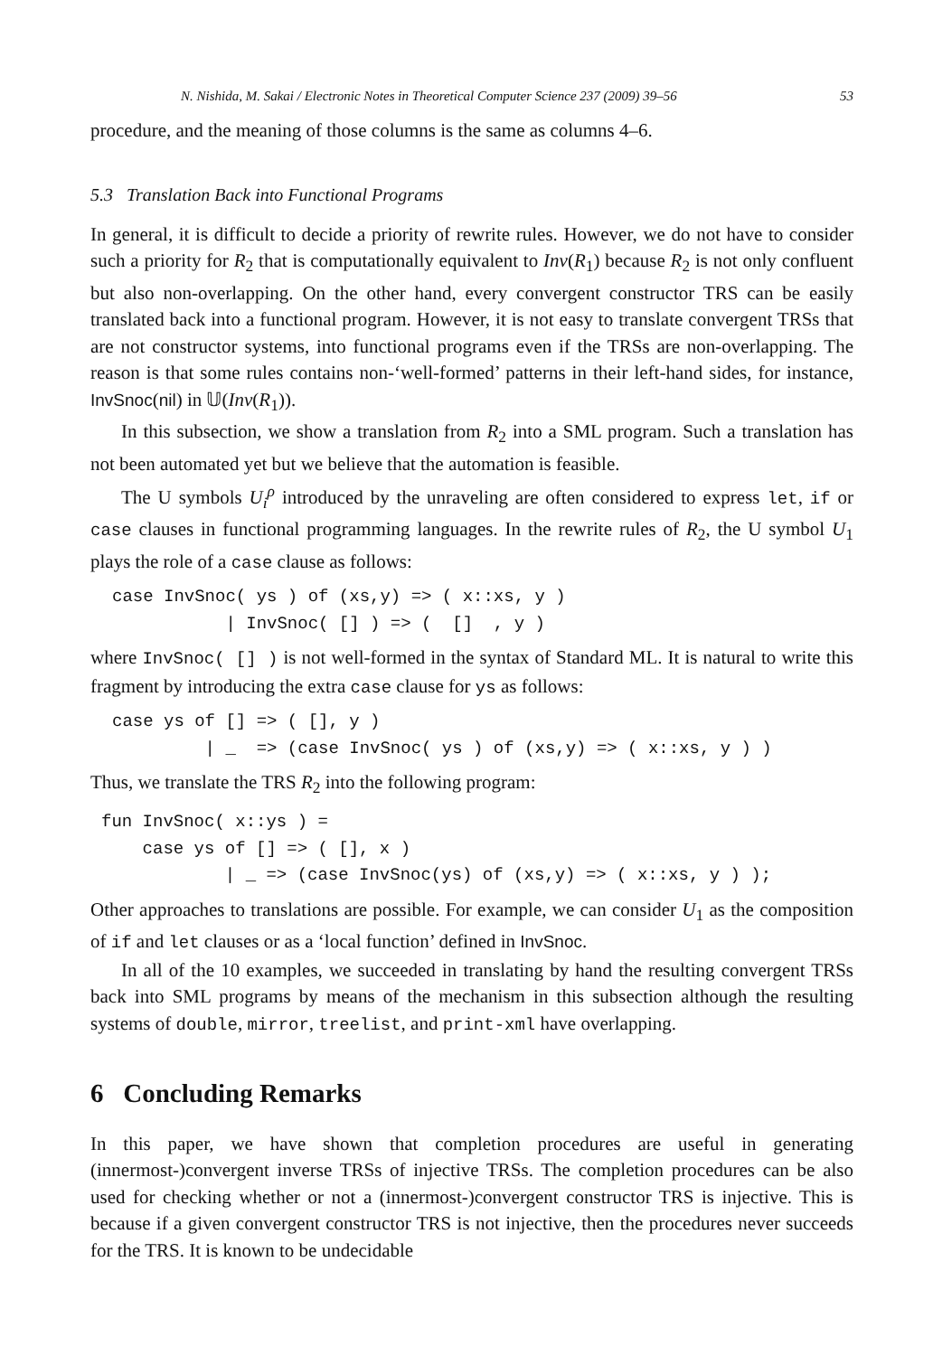N. Nishida, M. Sakai / Electronic Notes in Theoretical Computer Science 237 (2009) 39–56 53
procedure, and the meaning of those columns is the same as columns 4–6.
5.3 Translation Back into Functional Programs
In general, it is difficult to decide a priority of rewrite rules. However, we do not have to consider such a priority for R<sub>2</sub> that is computationally equivalent to Inv(R<sub>1</sub>) because R<sub>2</sub> is not only confluent but also non-overlapping. On the other hand, every convergent constructor TRS can be easily translated back into a functional program. However, it is not easy to translate convergent TRSs that are not constructor systems, into functional programs even if the TRSs are non-overlapping. The reason is that some rules contains non-‘well-formed’ patterns in their left-hand sides, for instance, InvSnoc(nil) in 𝕌(Inv(R<sub>1</sub>)).
In this subsection, we show a translation from R<sub>2</sub> into a SML program. Such a translation has not been automated yet but we believe that the automation is feasible.
The U symbols U<sub>i</sub><sup>ρ</sup> introduced by the unraveling are often considered to express let, if or case clauses in functional programming languages. In the rewrite rules of R<sub>2</sub>, the U symbol U<sub>1</sub> plays the role of a case clause as follows:
case InvSnoc( ys ) of (xs,y) => ( x::xs, y )
           | InvSnoc( [] ) => (  []  , y )
where InvSnoc( [] ) is not well-formed in the syntax of Standard ML. It is natural to write this fragment by introducing the extra case clause for ys as follows:
case ys of [] => ( [], y )
         | _  => (case InvSnoc( ys ) of (xs,y) => ( x::xs, y ) )
Thus, we translate the TRS R<sub>2</sub> into the following program:
fun InvSnoc( x::ys ) =
    case ys of [] => ( [], x )
            | _ => (case InvSnoc(ys) of (xs,y) => ( x::xs, y ) );
Other approaches to translations are possible. For example, we can consider U<sub>1</sub> as the composition of if and let clauses or as a ‘local function’ defined in InvSnoc.
In all of the 10 examples, we succeeded in translating by hand the resulting convergent TRSs back into SML programs by means of the mechanism in this subsection although the resulting systems of double, mirror, treelist, and print-xml have overlapping.
6 Concluding Remarks
In this paper, we have shown that completion procedures are useful in generating (innermost-)convergent inverse TRSs of injective TRSs. The completion procedures can be also used for checking whether or not a (innermost-)convergent constructor TRS is injective. This is because if a given convergent constructor TRS is not injective, then the procedures never succeeds for the TRS. It is known to be undecidable